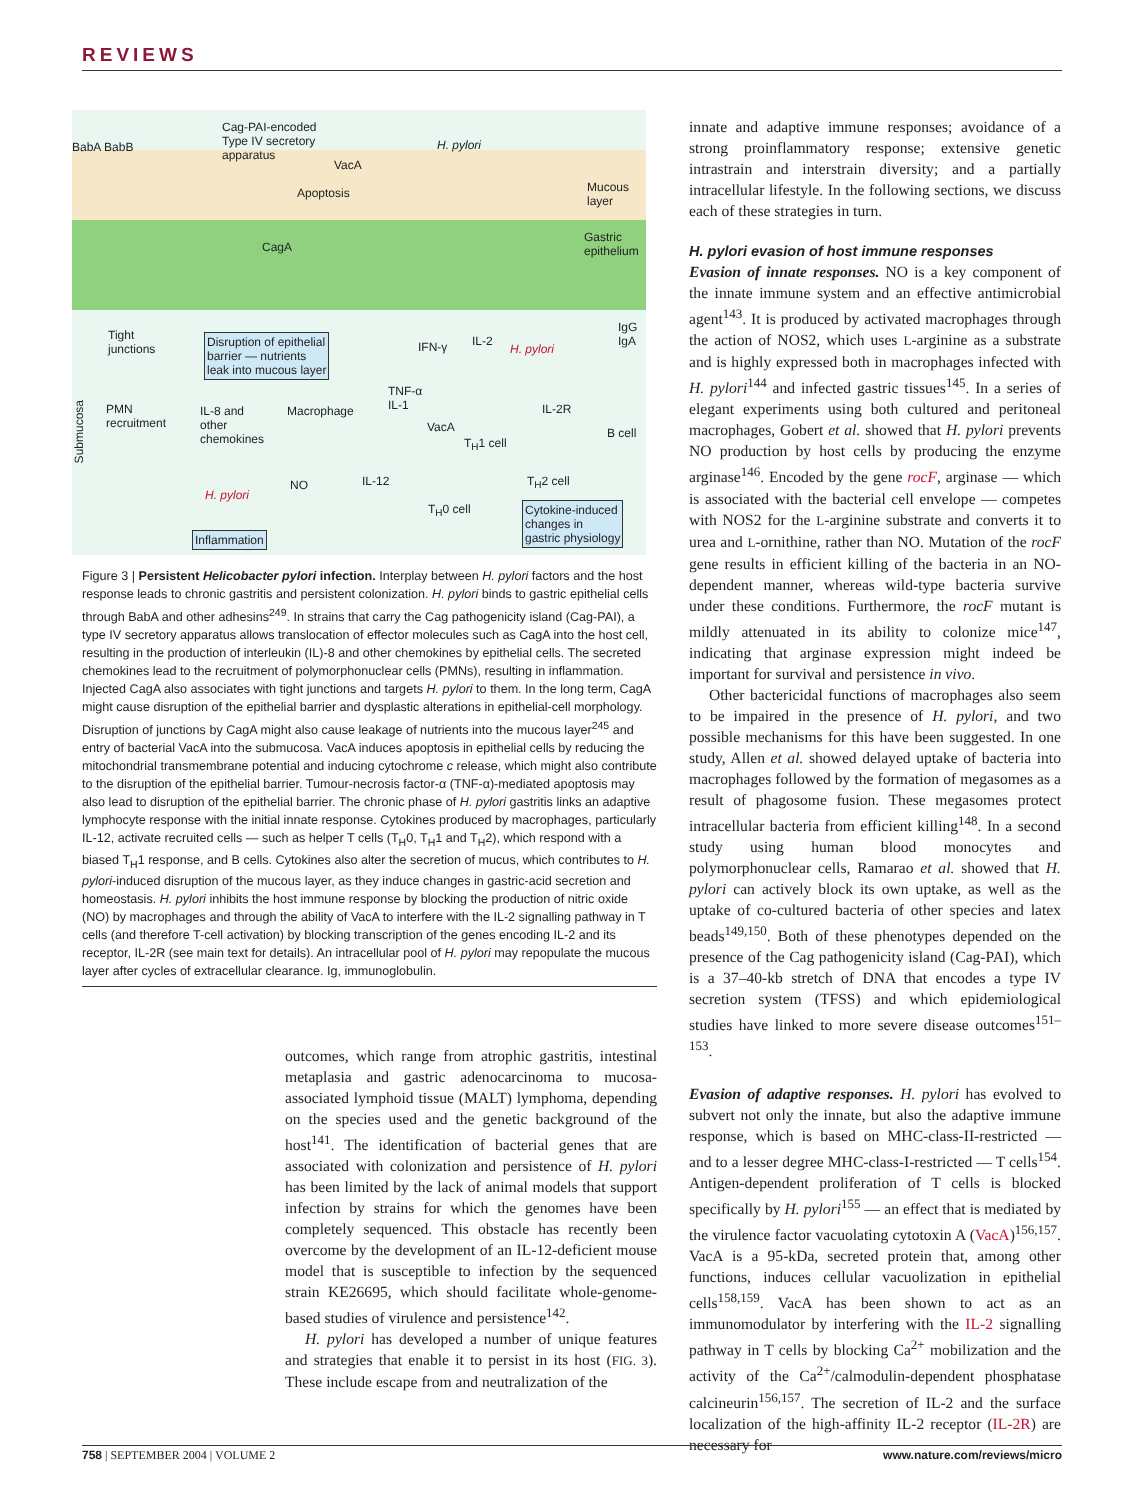REVIEWS
BabA BabB
Cag-PAI-encoded
Type IV secretory
apparatus
H. pylori
VacA
Apoptosis Mucous
layer
CagA
Gastric
epithelium
Tight
junctions
Disruption of epithelial
barrier — nutrients
leak into mucous layer
IFN-γ IL-2
H. pylori
IgG
IgA
TNF-α
IL-1 PMN
recruitment
IL-8 and
other
chemokines
Macrophage
VacA
IL-2R
T<sub>H</sub>1 cell
B cell
H. pylori
NO IL-12 T<sub>H</sub>2 cell
T<sub>H</sub>0 cell Cytokine-induced
changes in
gastric physiology Inflammation
Submucosa
Figure 3 | Persistent Helicobacter pylori infection. Interplay between H. pylori factors and the host response leads to chronic gastritis and persistent colonization. H. pylori binds to gastric epithelial cells through BabA and other adhesins<sup>249</sup>. In strains that carry the Cag pathogenicity island (Cag-PAI), a type IV secretory apparatus allows translocation of effector molecules such as CagA into the host cell, resulting in the production of interleukin (IL)-8 and other chemokines by epithelial cells. The secreted chemokines lead to the recruitment of polymorphonuclear cells (PMNs), resulting in inflammation. Injected CagA also associates with tight junctions and targets H. pylori to them. In the long term, CagA might cause disruption of the epithelial barrier and dysplastic alterations in epithelial-cell morphology. Disruption of junctions by CagA might also cause leakage of nutrients into the mucous layer<sup>245</sup> and entry of bacterial VacA into the submucosa. VacA induces apoptosis in epithelial cells by reducing the mitochondrial transmembrane potential and inducing cytochrome c release, which might also contribute to the disruption of the epithelial barrier. Tumour-necrosis factor-α (TNF-α)-mediated apoptosis may also lead to disruption of the epithelial barrier. The chronic phase of H. pylori gastritis links an adaptive lymphocyte response with the initial innate response. Cytokines produced by macrophages, particularly IL-12, activate recruited cells — such as helper T cells (T<sub>H</sub>0, T<sub>H</sub>1 and T<sub>H</sub>2), which respond with a biased T<sub>H</sub>1 response, and B cells. Cytokines also alter the secretion of mucus, which contributes to H. pylori-induced disruption of the mucous layer, as they induce changes in gastric-acid secretion and homeostasis. H. pylori inhibits the host immune response by blocking the production of nitric oxide (NO) by macrophages and through the ability of VacA to interfere with the IL-2 signalling pathway in T cells (and therefore T-cell activation) by blocking transcription of the genes encoding IL-2 and its receptor, IL-2R (see main text for details). An intracellular pool of H. pylori may repopulate the mucous layer after cycles of extracellular clearance. Ig, immunoglobulin.
outcomes, which range from atrophic gastritis, intestinal metaplasia and gastric adenocarcinoma to mucosa-associated lymphoid tissue (MALT) lymphoma, depending on the species used and the genetic background of the host<sup>141</sup>. The identification of bacterial genes that are associated with colonization and persistence of H. pylori has been limited by the lack of animal models that support infection by strains for which the genomes have been completely sequenced. This obstacle has recently been overcome by the development of an IL-12-deficient mouse model that is susceptible to infection by the sequenced strain KE26695, which should facilitate whole-genome-based studies of virulence and persistence<sup>142</sup>.
H. pylori has developed a number of unique features and strategies that enable it to persist in its host (FIG. 3). These include escape from and neutralization of the
innate and adaptive immune responses; avoidance of a strong proinflammatory response; extensive genetic intrastrain and interstrain diversity; and a partially intracellular lifestyle. In the following sections, we discuss each of these strategies in turn.
H. pylori evasion of host immune responses
Evasion of innate responses. NO is a key component of the innate immune system and an effective antimicrobial agent<sup>143</sup>. It is produced by activated macrophages through the action of NOS2, which uses L-arginine as a substrate and is highly expressed both in macrophages infected with H. pylori<sup>144</sup> and infected gastric tissues<sup>145</sup>. In a series of elegant experiments using both cultured and peritoneal macrophages, Gobert et al. showed that H. pylori prevents NO production by host cells by producing the enzyme arginase<sup>146</sup>. Encoded by the gene rocF, arginase — which is associated with the bacterial cell envelope — competes with NOS2 for the L-arginine substrate and converts it to urea and L-ornithine, rather than NO. Mutation of the rocF gene results in efficient killing of the bacteria in an NO-dependent manner, whereas wild-type bacteria survive under these conditions. Furthermore, the rocF mutant is mildly attenuated in its ability to colonize mice<sup>147</sup>, indicating that arginase expression might indeed be important for survival and persistence in vivo.
Other bactericidal functions of macrophages also seem to be impaired in the presence of H. pylori, and two possible mechanisms for this have been suggested. In one study, Allen et al. showed delayed uptake of bacteria into macrophages followed by the formation of megasomes as a result of phagosome fusion. These megasomes protect intracellular bacteria from efficient killing<sup>148</sup>. In a second study using human blood monocytes and polymorphonuclear cells, Ramarao et al. showed that H. pylori can actively block its own uptake, as well as the uptake of co-cultured bacteria of other species and latex beads<sup>149,150</sup>. Both of these phenotypes depended on the presence of the Cag pathogenicity island (Cag-PAI), which is a 37–40-kb stretch of DNA that encodes a type IV secretion system (TFSS) and which epidemiological studies have linked to more severe disease outcomes<sup>151–153</sup>.
Evasion of adaptive responses. H. pylori has evolved to subvert not only the innate, but also the adaptive immune response, which is based on MHC-class-II-restricted — and to a lesser degree MHC-class-I-restricted — T cells<sup>154</sup>. Antigen-dependent proliferation of T cells is blocked specifically by H. pylori<sup>155</sup> — an effect that is mediated by the virulence factor vacuolating cytotoxin A (VacA)<sup>156,157</sup>. VacA is a 95-kDa, secreted protein that, among other functions, induces cellular vacuolization in epithelial cells<sup>158,159</sup>. VacA has been shown to act as an immunomodulator by interfering with the IL-2 signalling pathway in T cells by blocking Ca<sup>2+</sup> mobilization and the activity of the Ca<sup>2+</sup>/calmodulin-dependent phosphatase calcineurin<sup>156,157</sup>. The secretion of IL-2 and the surface localization of the high-affinity IL-2 receptor (IL-2R) are necessary for
758 | SEPTEMBER 2004 | VOLUME 2 www.nature.com/reviews/micro